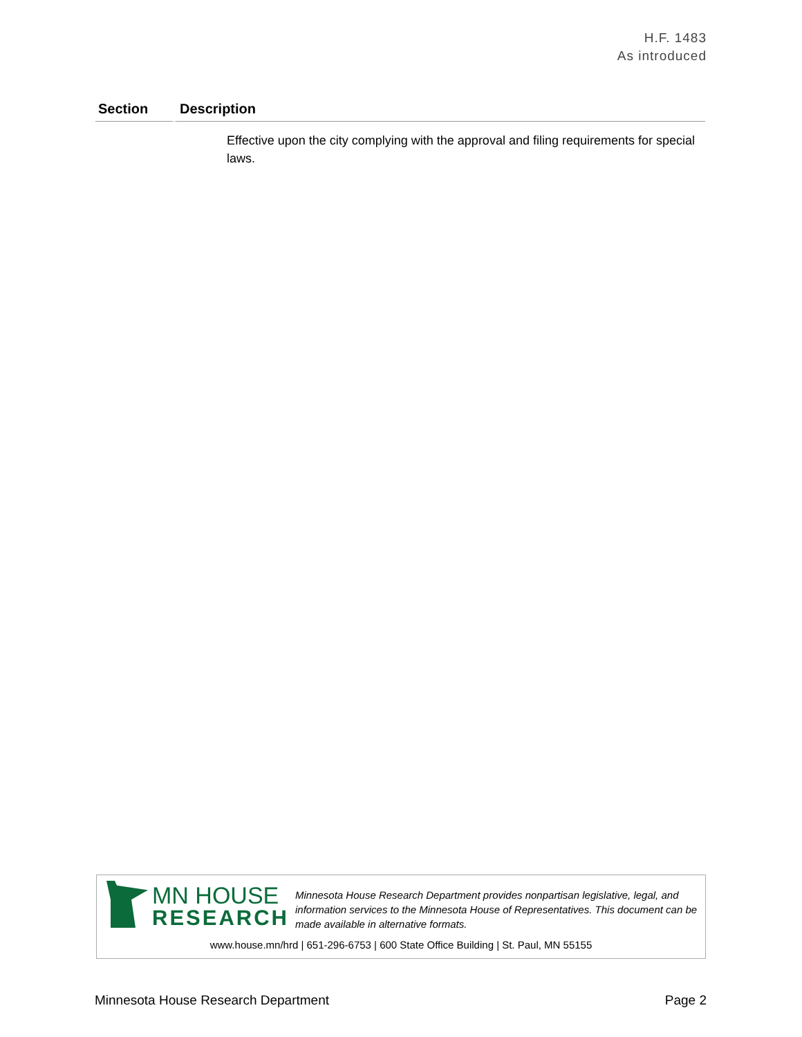H.F. 1483
As introduced
| Section | Description |
| --- | --- |
| | Effective upon the city complying with the approval and filing requirements for special laws. |
MN HOUSE
RESEARCH
Minnesota House Research Department provides nonpartisan legislative, legal, and information services to the Minnesota House of Representatives. This document can be made available in alternative formats.
www.house.mn/hrd | 651-296-6753 | 600 State Office Building | St. Paul, MN 55155
Minnesota House Research Department Page 2